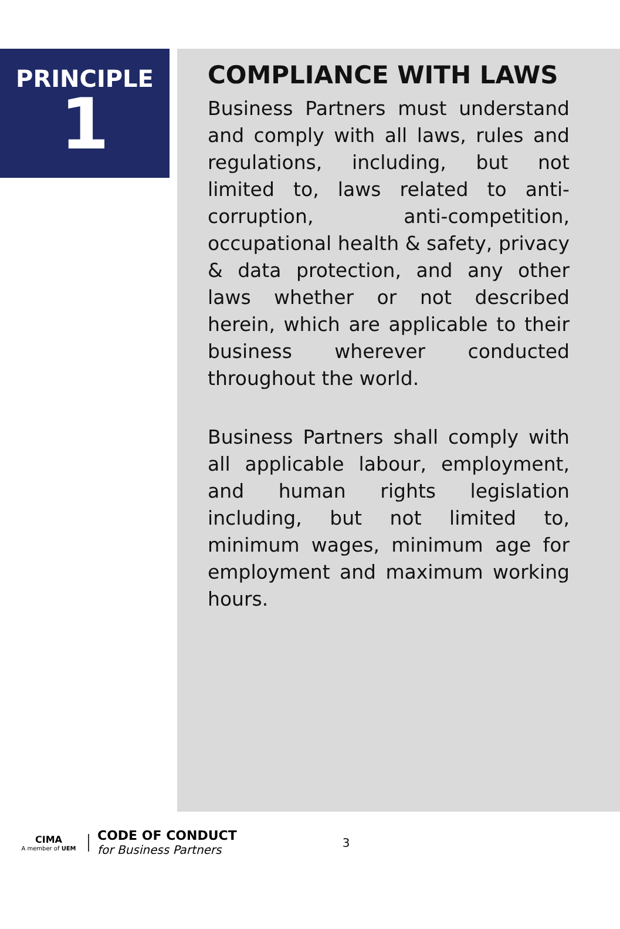PRINCIPLE
1
COMPLIANCE WITH LAWS
Business Partners must understand and comply with all laws, rules and regulations, including, but not limited to, laws related to anti-corruption, anti-competition, occupational health & safety, privacy & data protection, and any other laws whether or not described herein, which are applicable to their business wherever conducted throughout the world.
Business Partners shall comply with all applicable labour, employment, and human rights legislation including, but not limited to, minimum wages, minimum age for employment and maximum working hours.
CIMA
A member of UEM
CODE OF CONDUCT
for Business Partners
3